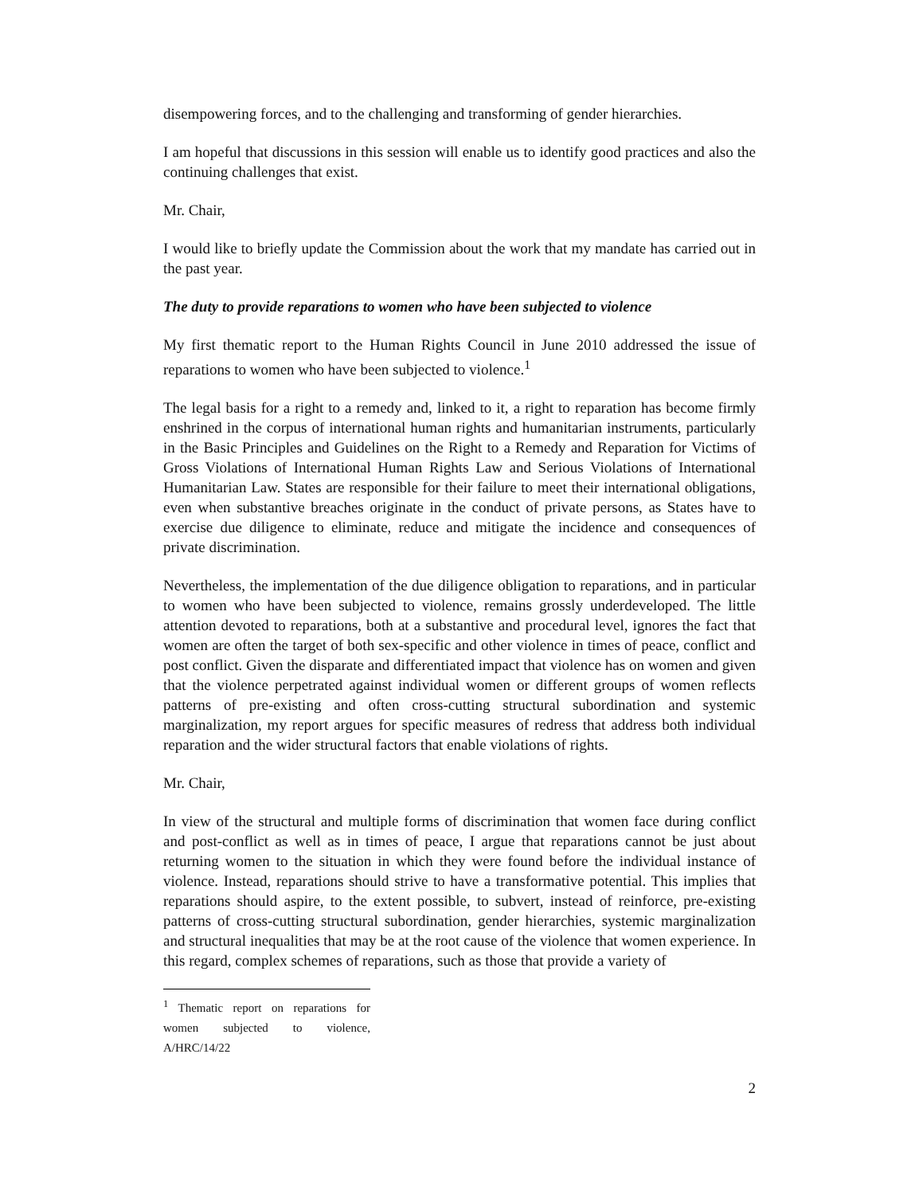disempowering forces, and to the challenging and transforming of gender hierarchies.
I am hopeful that discussions in this session will enable us to identify good practices and also the continuing challenges that exist.
Mr. Chair,
I would like to briefly update the Commission about the work that my mandate has carried out in the past year.
The duty to provide reparations to women who have been subjected to violence
My first thematic report to the Human Rights Council in June 2010 addressed the issue of reparations to women who have been subjected to violence.<sup>1</sup>
The legal basis for a right to a remedy and, linked to it, a right to reparation has become firmly enshrined in the corpus of international human rights and humanitarian instruments, particularly in the Basic Principles and Guidelines on the Right to a Remedy and Reparation for Victims of Gross Violations of International Human Rights Law and Serious Violations of International Humanitarian Law. States are responsible for their failure to meet their international obligations, even when substantive breaches originate in the conduct of private persons, as States have to exercise due diligence to eliminate, reduce and mitigate the incidence and consequences of private discrimination.
Nevertheless, the implementation of the due diligence obligation to reparations, and in particular to women who have been subjected to violence, remains grossly underdeveloped. The little attention devoted to reparations, both at a substantive and procedural level, ignores the fact that women are often the target of both sex-specific and other violence in times of peace, conflict and post conflict. Given the disparate and differentiated impact that violence has on women and given that the violence perpetrated against individual women or different groups of women reflects patterns of pre-existing and often cross-cutting structural subordination and systemic marginalization, my report argues for specific measures of redress that address both individual reparation and the wider structural factors that enable violations of rights.
Mr. Chair,
In view of the structural and multiple forms of discrimination that women face during conflict and post-conflict as well as in times of peace, I argue that reparations cannot be just about returning women to the situation in which they were found before the individual instance of violence. Instead, reparations should strive to have a transformative potential. This implies that reparations should aspire, to the extent possible, to subvert, instead of reinforce, pre-existing patterns of cross-cutting structural subordination, gender hierarchies, systemic marginalization and structural inequalities that may be at the root cause of the violence that women experience. In this regard, complex schemes of reparations, such as those that provide a variety of
<sup>1</sup> Thematic report on reparations for women subjected to violence, A/HRC/14/22
2